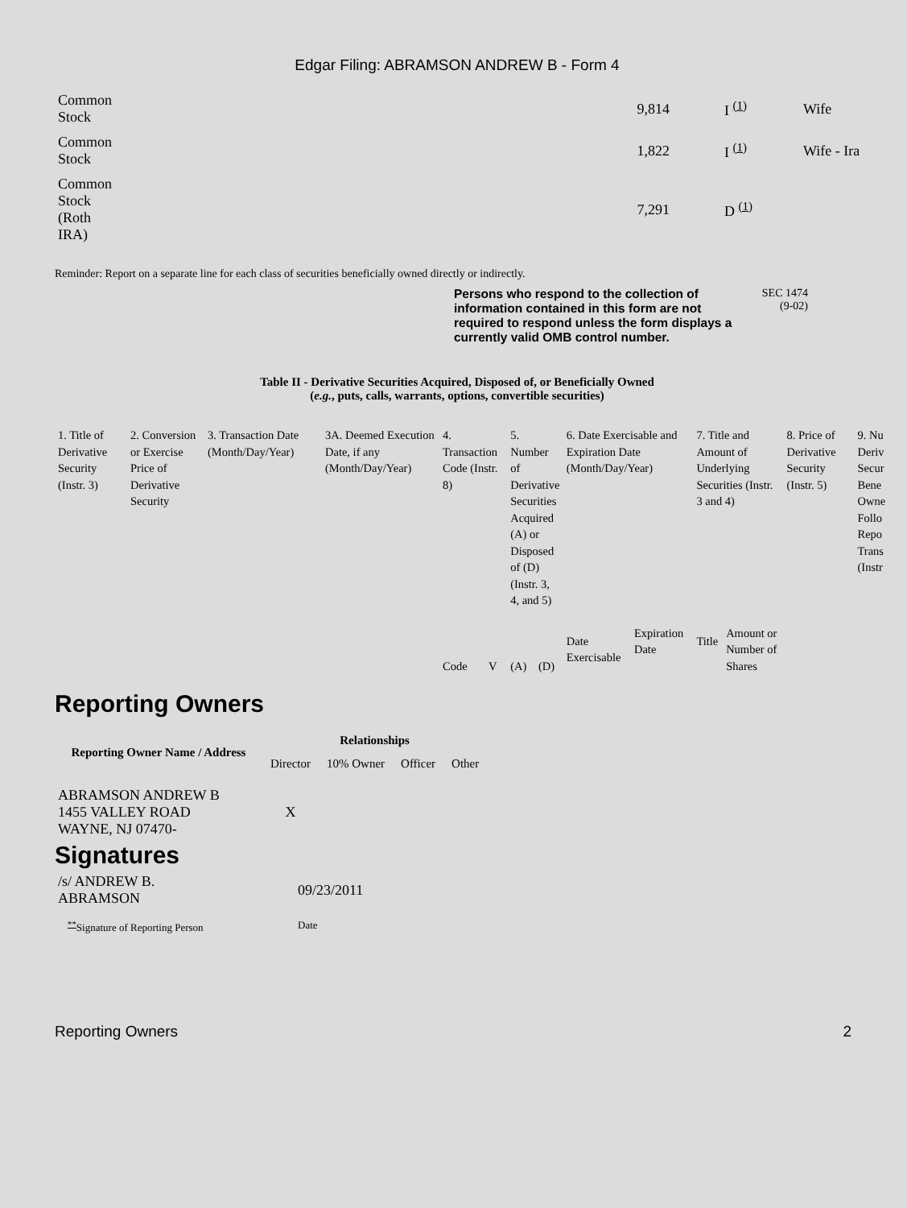Edgar Filing: ABRAMSON ANDREW B - Form 4
| Common Stock | 9,814 | I <sup>(1)</sup> | Wife |
| Common Stock | 1,822 | I <sup>(1)</sup> | Wife - Ira |
| Common Stock (Roth IRA) | 7,291 | D <sup>(1)</sup> | |
Reminder: Report on a separate line for each class of securities beneficially owned directly or indirectly.
Persons who respond to the collection of information contained in this form are not required to respond unless the form displays a currently valid OMB control number. SEC 1474
(9-02)
Table II - Derivative Securities Acquired, Disposed of, or Beneficially Owned
(e.g., puts, calls, warrants, options, convertible securities)
| 1. Title of Derivative Security (Instr. 3) | 2. Conversion or Exercise Price of Derivative Security | 3. Transaction Date (Month/Day/Year) | 3A. Deemed Execution Date, if any (Month/Day/Year) | 4. Transaction Code (Instr. 8) | | 5. Number of Derivative Securities Acquired (A) or Disposed of (D) (Instr. 3, 4, and 5) | | 6. Date Exercisable and Expiration Date (Month/Day/Year) | | 7. Title and Amount of Underlying Securities (Instr. 3 and 4) | | 8. Price of Derivative Security (Instr. 5) | 9. Nu Deriv Secur Bene Owne Follo Repo Trans (Instr |
| | | | | Code | V | (A) | (D) | Date Exercisable | Expiration Date | Title | Amount or Number of Shares | | |
Reporting Owners
| Reporting Owner Name / Address | Relationships | | | |
| --- | --- | --- | --- | --- |
| | Director | 10% Owner | Officer | Other |
| ABRAMSON ANDREW B 1455 VALLEY ROAD WAYNE, NJ 07470- | X | | | |
Signatures
| /s/ ANDREW B. ABRAMSON | 09/23/2011 |
| <sup>**</sup> Signature of Reporting Person | Date |
Reporting Owners 2